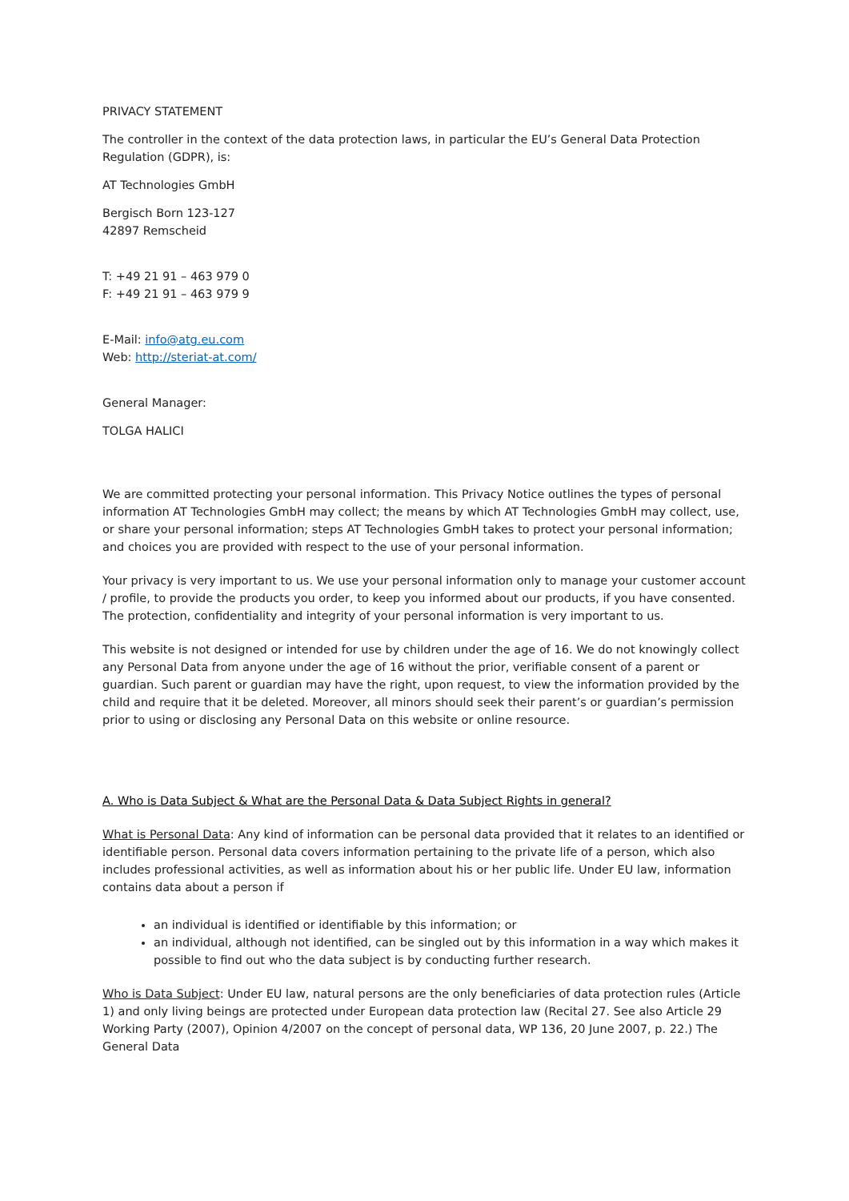PRIVACY STATEMENT
The controller in the context of the data protection laws, in particular the EU’s General Data Protection Regulation (GDPR), is:
AT Technologies GmbH
Bergisch Born 123-127
42897 Remscheid
T: +49 21 91 – 463 979 0
F: +49 21 91 – 463 979 9
E-Mail: info@atg.eu.com
Web: http://steriat-at.com/
General Manager:
TOLGA HALICI
We are committed protecting your personal information. This Privacy Notice outlines the types of personal information AT Technologies GmbH may collect; the means by which AT Technologies GmbH may collect, use, or share your personal information; steps AT Technologies GmbH takes to protect your personal information; and choices you are provided with respect to the use of your personal information.
Your privacy is very important to us. We use your personal information only to manage your customer account / profile, to provide the products you order, to keep you informed about our products, if you have consented. The protection, confidentiality and integrity of your personal information is very important to us.
This website is not designed or intended for use by children under the age of 16. We do not knowingly collect any Personal Data from anyone under the age of 16 without the prior, verifiable consent of a parent or guardian. Such parent or guardian may have the right, upon request, to view the information provided by the child and require that it be deleted. Moreover, all minors should seek their parent’s or guardian’s permission prior to using or disclosing any Personal Data on this website or online resource.
A. Who is Data Subject & What are the Personal Data & Data Subject Rights in general?
What is Personal Data: Any kind of information can be personal data provided that it relates to an identified or identifiable person. Personal data covers information pertaining to the private life of a person, which also includes professional activities, as well as information about his or her public life. Under EU law, information contains data about a person if
an individual is identified or identifiable by this information; or
an individual, although not identified, can be singled out by this information in a way which makes it possible to find out who the data subject is by conducting further research.
Who is Data Subject: Under EU law, natural persons are the only beneficiaries of data protection rules (Article 1) and only living beings are protected under European data protection law (Recital 27. See also Article 29 Working Party (2007), Opinion 4/2007 on the concept of personal data, WP 136, 20 June 2007, p. 22.) The General Data